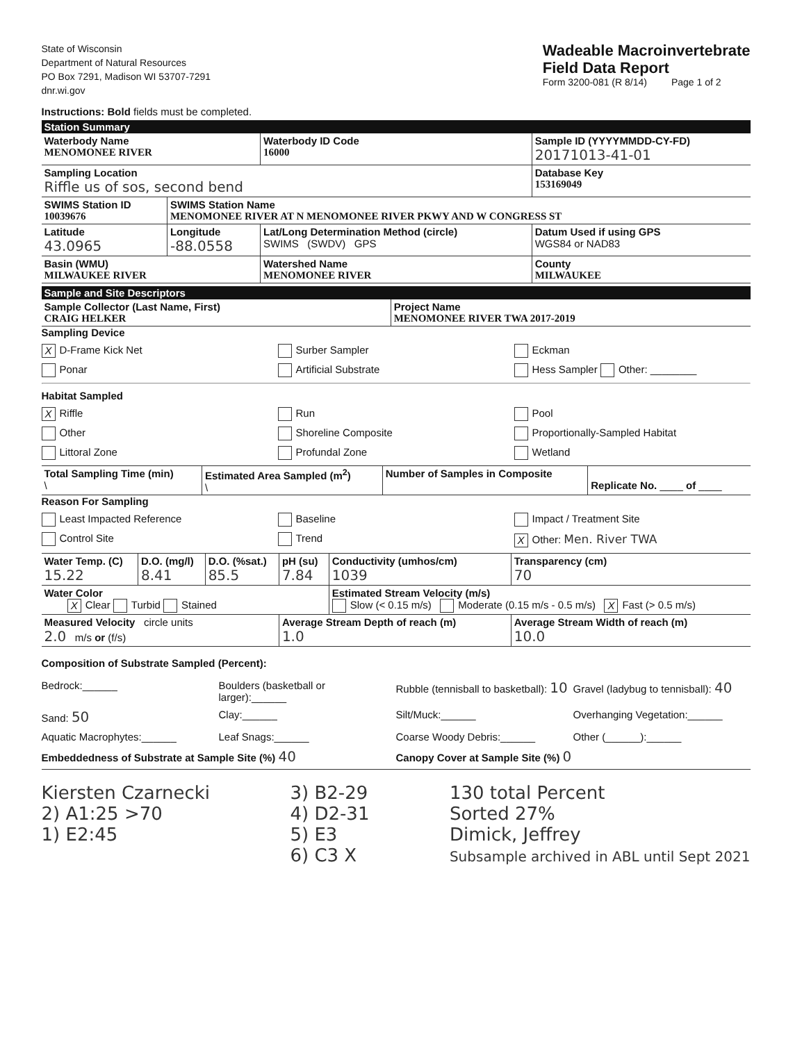State of Wisconsin
Department of Natural Resources
PO Box 7291, Madison WI 53707-7291
dnr.wi.gov
Wadeable Macroinvertebrate
Field Data Report
Form 3200-081 (R 8/14) Page 1 of 2
Instructions: Bold fields must be completed.
Station Summary
| Waterbody Name MENOMONEE RIVER | | Waterbody ID Code 16000 | Sample ID (YYYYMMDD-CY-FD) 20171013-41-01 |
| Sampling Location Riffle us of sos, second bend | | | Database Key 153169049 |
| SWIMS Station ID 10039676 | SWIMS Station Name MENOMONEE RIVER AT N MENOMONEE RIVER PKWY AND W CONGRESS ST | | |
| Latitude 43.0965 | Longitude -88.0558 | Lat/Long Determination Method (circle) SWIMS (SWDV) GPS | Datum Used if using GPS WGS84 or NAD83 |
| Basin (WMU) MILWAUKEE RIVER | | Watershed Name MENOMONEE RIVER | County MILWAUKEE |
Sample and Site Descriptors
| Sample Collector (Last Name, First) CRAIG HELKER | Project Name MENOMONEE RIVER TWA 2017-2019 |
Sampling Device
X D-Frame Kick Net Surber Sampler Eckman
Ponar Artificial Substrate Hess Sampler Other: ________
Habitat Sampled
X Riffle Run Pool
Other Shoreline Composite Proportionally-Sampled Habitat
Littoral Zone Profundal Zone Wetland
| Total Sampling Time (min) \ | Estimated Area Sampled (m<sup>2</sup>) \ | Number of Samples in Composite | Replicate No. ____ of ____ |
Reason For Sampling
Least Impacted Reference Baseline Impact / Treatment Site
Control Site Trend X Other: Men. River TWA
| Water Temp. (C) 15.22 | D.O. (mg/l) 8.41 | D.O. (%sat.) 85.5 | pH (su) 7.84 | Conductivity (umhos/cm) 1039 | Transparency (cm) 70 |
| Water Color X Clear Turbid Stained | | | | Estimated Stream Velocity (m/s) Slow (< 0.15 m/s) Moderate (0.15 m/s - 0.5 m/s) X Fast (> 0.5 m/s) | |
| Measured Velocity circle units 2.0 m/s or (f/s) | | | Average Stream Depth of reach (m) 1.0 | | Average Stream Width of reach (m) 10.0 |
Composition of Substrate Sampled (Percent):
Bedrock:______ Boulders (basketball or larger):______ Rubble (tennisball to basketball): 10 Gravel (ladybug to tennisball): 40
Sand: 50 Clay:______ Silt/Muck:______ Overhanging Vegetation:______
Aquatic Macrophytes:______ Leaf Snags:______ Coarse Woody Debris:______ Other (______):______
Embeddedness of Substrate at Sample Site (%) 40 Canopy Cover at Sample Site (%) 0
Kiersten Czarnecki
2) A1:25 >70
1) E2:45
3) B2-29
4) D2-31
5) E3
6) C3 X
130 total Percent
Sorted 27%
Dimick, Jeffrey
Subsample archived in ABL until Sept 2021